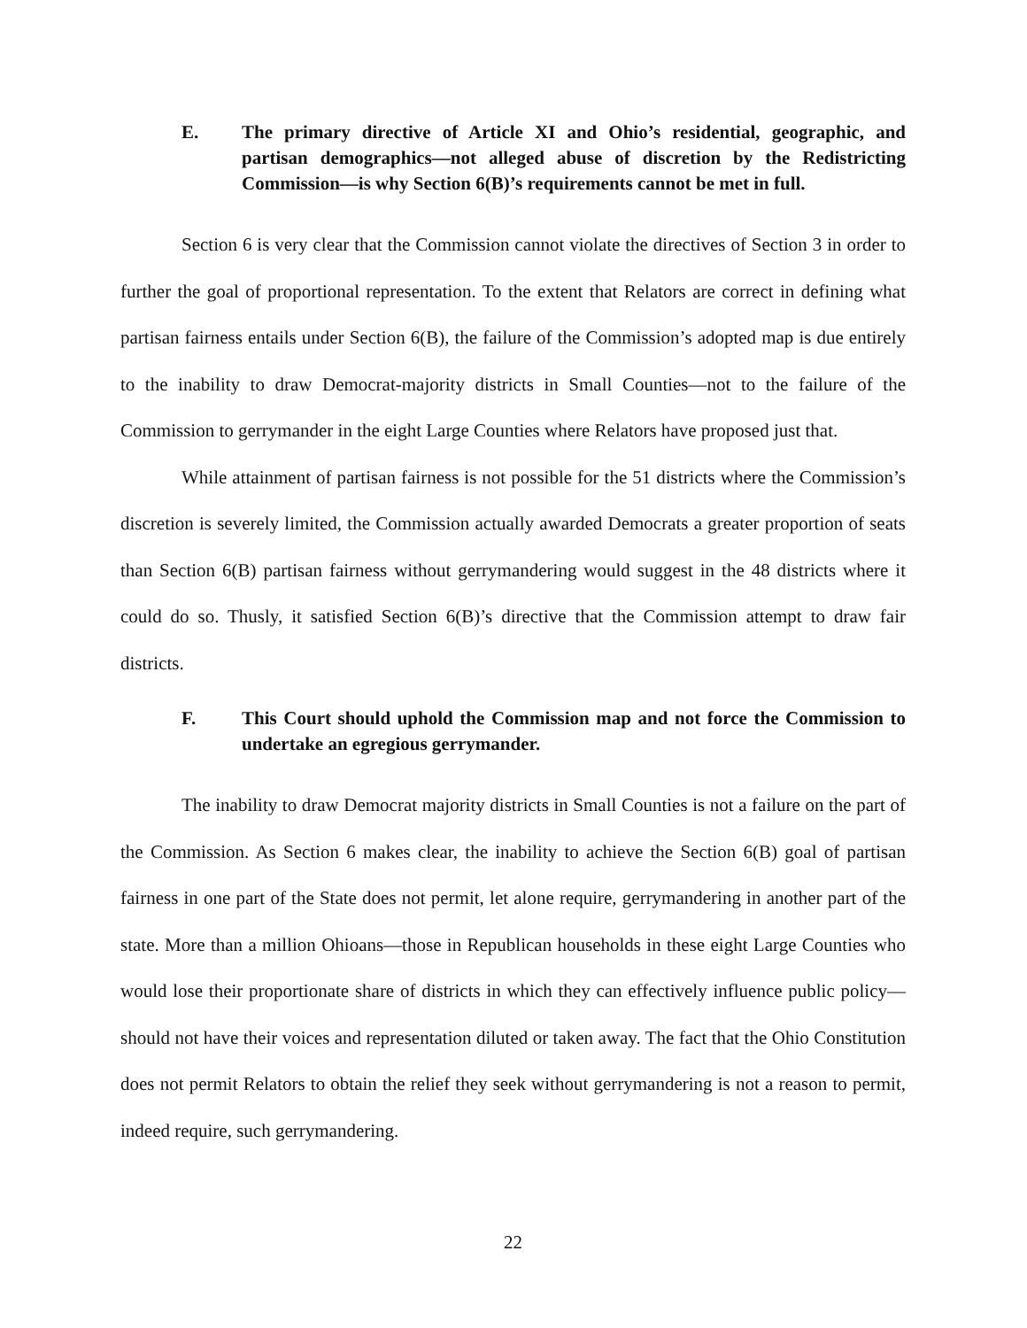E. The primary directive of Article XI and Ohio’s residential, geographic, and partisan demographics—not alleged abuse of discretion by the Redistricting Commission—is why Section 6(B)’s requirements cannot be met in full.
Section 6 is very clear that the Commission cannot violate the directives of Section 3 in order to further the goal of proportional representation. To the extent that Relators are correct in defining what partisan fairness entails under Section 6(B), the failure of the Commission’s adopted map is due entirely to the inability to draw Democrat-majority districts in Small Counties—not to the failure of the Commission to gerrymander in the eight Large Counties where Relators have proposed just that.
While attainment of partisan fairness is not possible for the 51 districts where the Commission’s discretion is severely limited, the Commission actually awarded Democrats a greater proportion of seats than Section 6(B) partisan fairness without gerrymandering would suggest in the 48 districts where it could do so. Thusly, it satisfied Section 6(B)’s directive that the Commission attempt to draw fair districts.
F. This Court should uphold the Commission map and not force the Commission to undertake an egregious gerrymander.
The inability to draw Democrat majority districts in Small Counties is not a failure on the part of the Commission. As Section 6 makes clear, the inability to achieve the Section 6(B) goal of partisan fairness in one part of the State does not permit, let alone require, gerrymandering in another part of the state. More than a million Ohioans—those in Republican households in these eight Large Counties who would lose their proportionate share of districts in which they can effectively influence public policy—should not have their voices and representation diluted or taken away. The fact that the Ohio Constitution does not permit Relators to obtain the relief they seek without gerrymandering is not a reason to permit, indeed require, such gerrymandering.
22